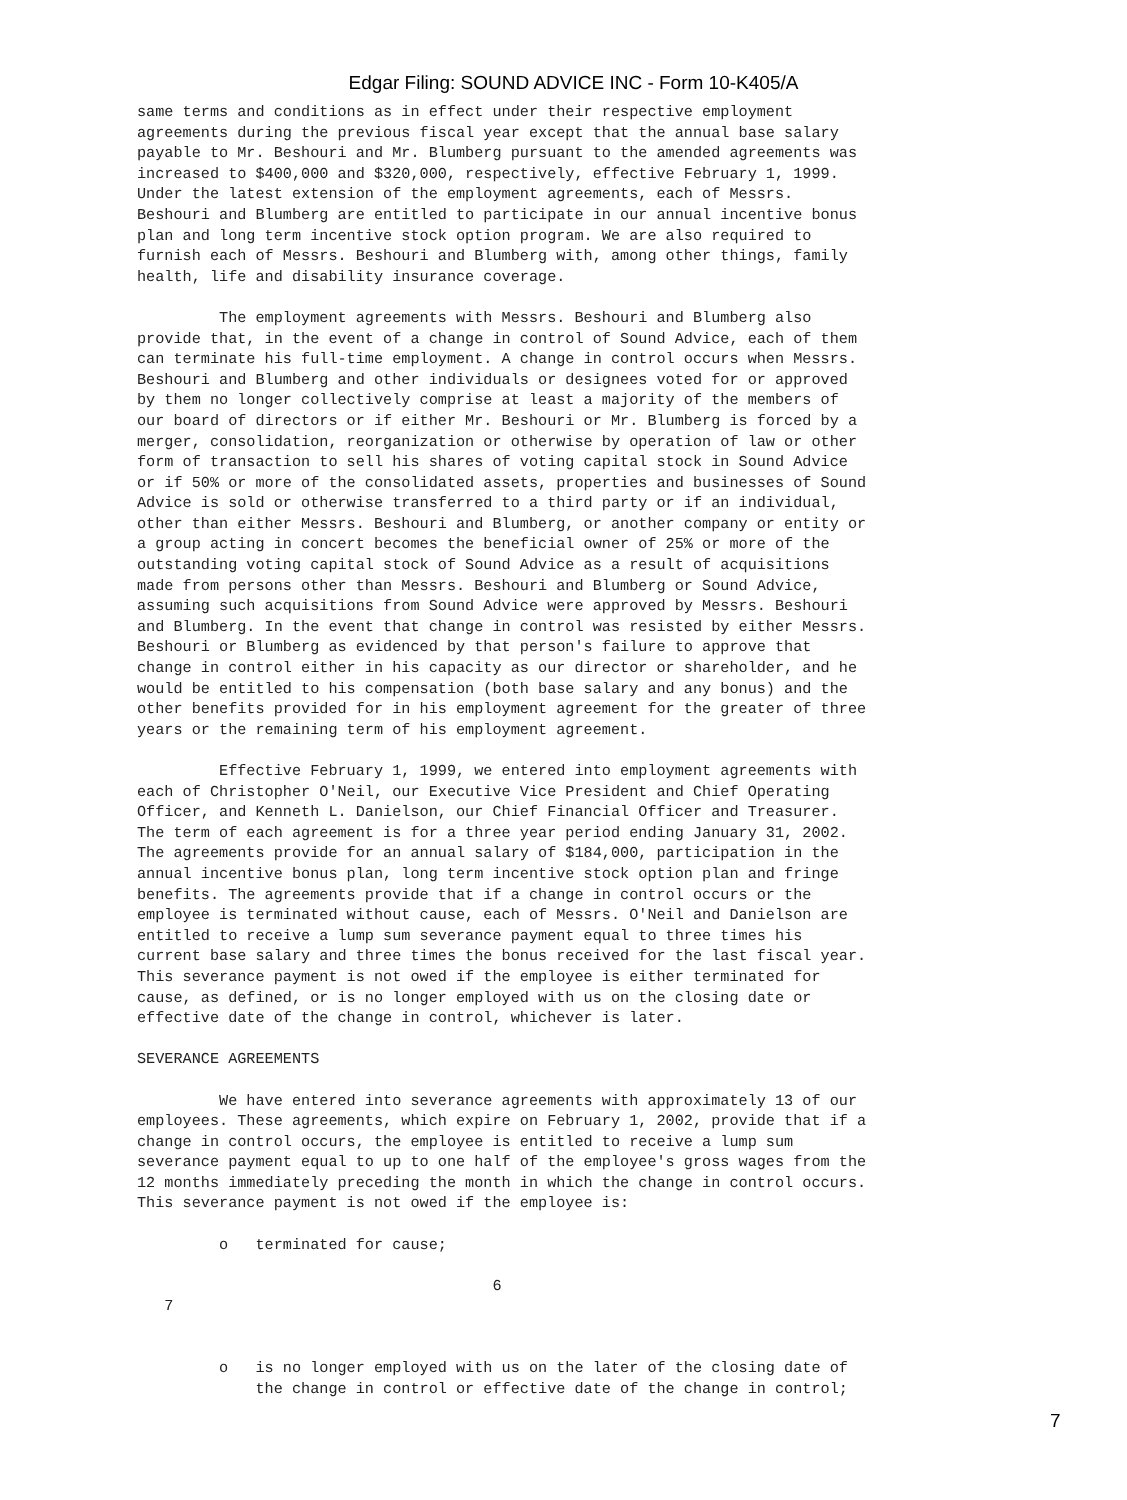Edgar Filing: SOUND ADVICE INC - Form 10-K405/A
same terms and conditions as in effect under their respective employment
agreements during the previous fiscal year except that the annual base salary
payable to Mr. Beshouri and Mr. Blumberg pursuant to the amended agreements was
increased to $400,000 and $320,000, respectively, effective February 1, 1999.
Under the latest extension of the employment agreements, each of Messrs.
Beshouri and Blumberg are entitled to participate in our annual incentive bonus
plan and long term incentive stock option program. We are also required to
furnish each of Messrs. Beshouri and Blumberg with, among other things, family
health, life and disability insurance coverage.

         The employment agreements with Messrs. Beshouri and Blumberg also
provide that, in the event of a change in control of Sound Advice, each of them
can terminate his full-time employment. A change in control occurs when Messrs.
Beshouri and Blumberg and other individuals or designees voted for or approved
by them no longer collectively comprise at least a majority of the members of
our board of directors or if either Mr. Beshouri or Mr. Blumberg is forced by a
merger, consolidation, reorganization or otherwise by operation of law or other
form of transaction to sell his shares of voting capital stock in Sound Advice
or if 50% or more of the consolidated assets, properties and businesses of Sound
Advice is sold or otherwise transferred to a third party or if an individual,
other than either Messrs. Beshouri and Blumberg, or another company or entity or
a group acting in concert becomes the beneficial owner of 25% or more of the
outstanding voting capital stock of Sound Advice as a result of acquisitions
made from persons other than Messrs. Beshouri and Blumberg or Sound Advice,
assuming such acquisitions from Sound Advice were approved by Messrs. Beshouri
and Blumberg. In the event that change in control was resisted by either Messrs.
Beshouri or Blumberg as evidenced by that person's failure to approve that
change in control either in his capacity as our director or shareholder, and he
would be entitled to his compensation (both base salary and any bonus) and the
other benefits provided for in his employment agreement for the greater of three
years or the remaining term of his employment agreement.

         Effective February 1, 1999, we entered into employment agreements with
each of Christopher O'Neil, our Executive Vice President and Chief Operating
Officer, and Kenneth L. Danielson, our Chief Financial Officer and Treasurer.
The term of each agreement is for a three year period ending January 31, 2002.
The agreements provide for an annual salary of $184,000, participation in the
annual incentive bonus plan, long term incentive stock option plan and fringe
benefits. The agreements provide that if a change in control occurs or the
employee is terminated without cause, each of Messrs. O'Neil and Danielson are
entitled to receive a lump sum severance payment equal to three times his
current base salary and three times the bonus received for the last fiscal year.
This severance payment is not owed if the employee is either terminated for
cause, as defined, or is no longer employed with us on the closing date or
effective date of the change in control, whichever is later.

SEVERANCE AGREEMENTS

         We have entered into severance agreements with approximately 13 of our
employees. These agreements, which expire on February 1, 2002, provide that if a
change in control occurs, the employee is entitled to receive a lump sum
severance payment equal to up to one half of the employee's gross wages from the
12 months immediately preceding the month in which the change in control occurs.
This severance payment is not owed if the employee is:

         o   terminated for cause;

                                       6
   7


         o   is no longer employed with us on the later of the closing date of
             the change in control or effective date of the change in control;
7